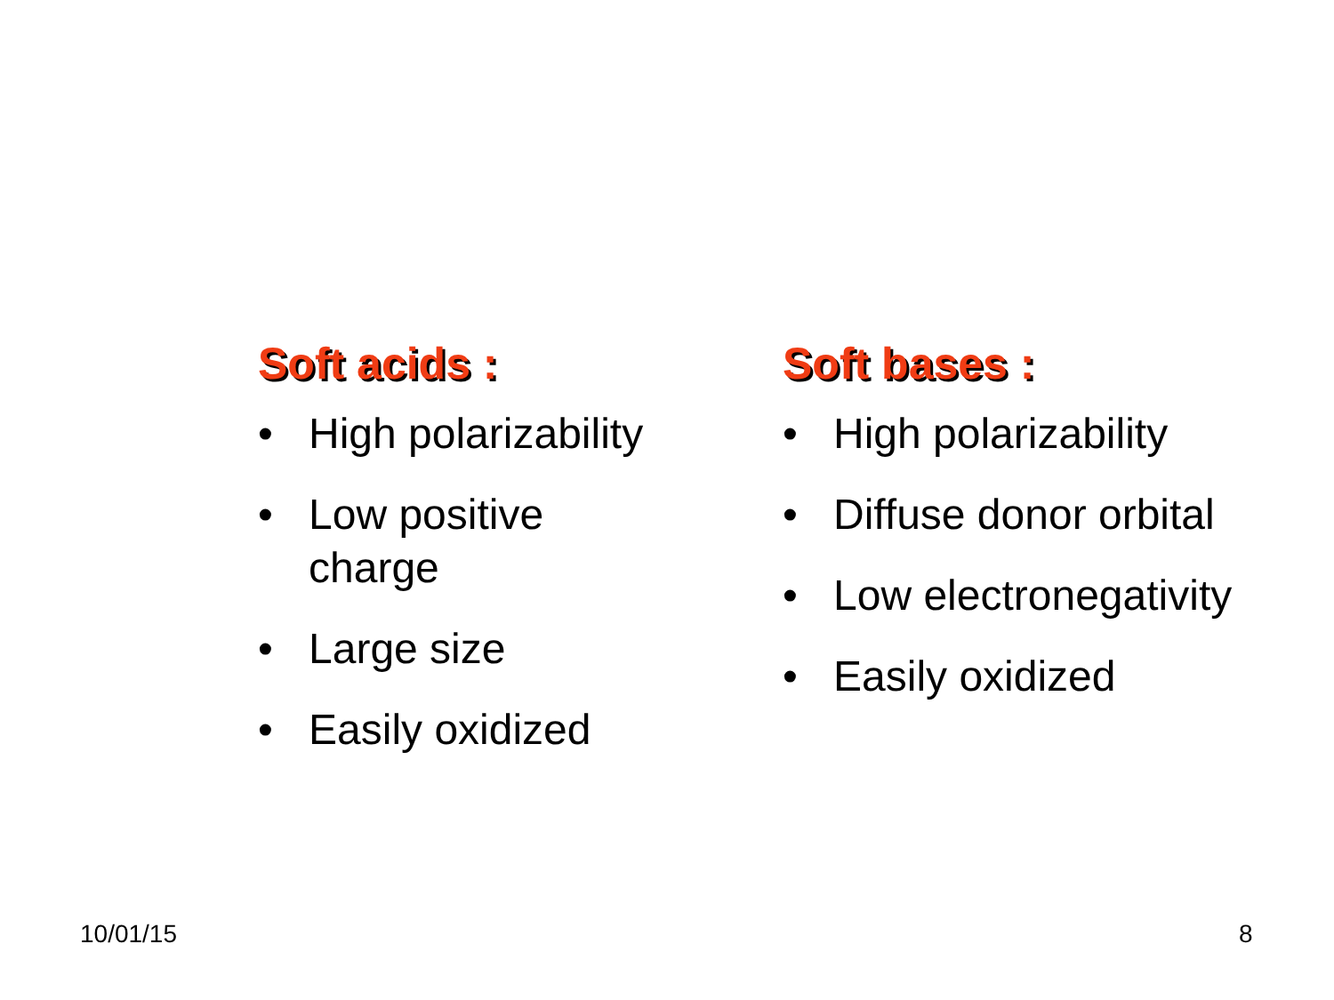Soft acids :
• High polarizability
• Low positive
charge
• Large size
• Easily oxidized
Soft bases :
• High polarizability
• Diffuse donor orbital
• Low electronegativity
• Easily oxidized
10/01/15 8